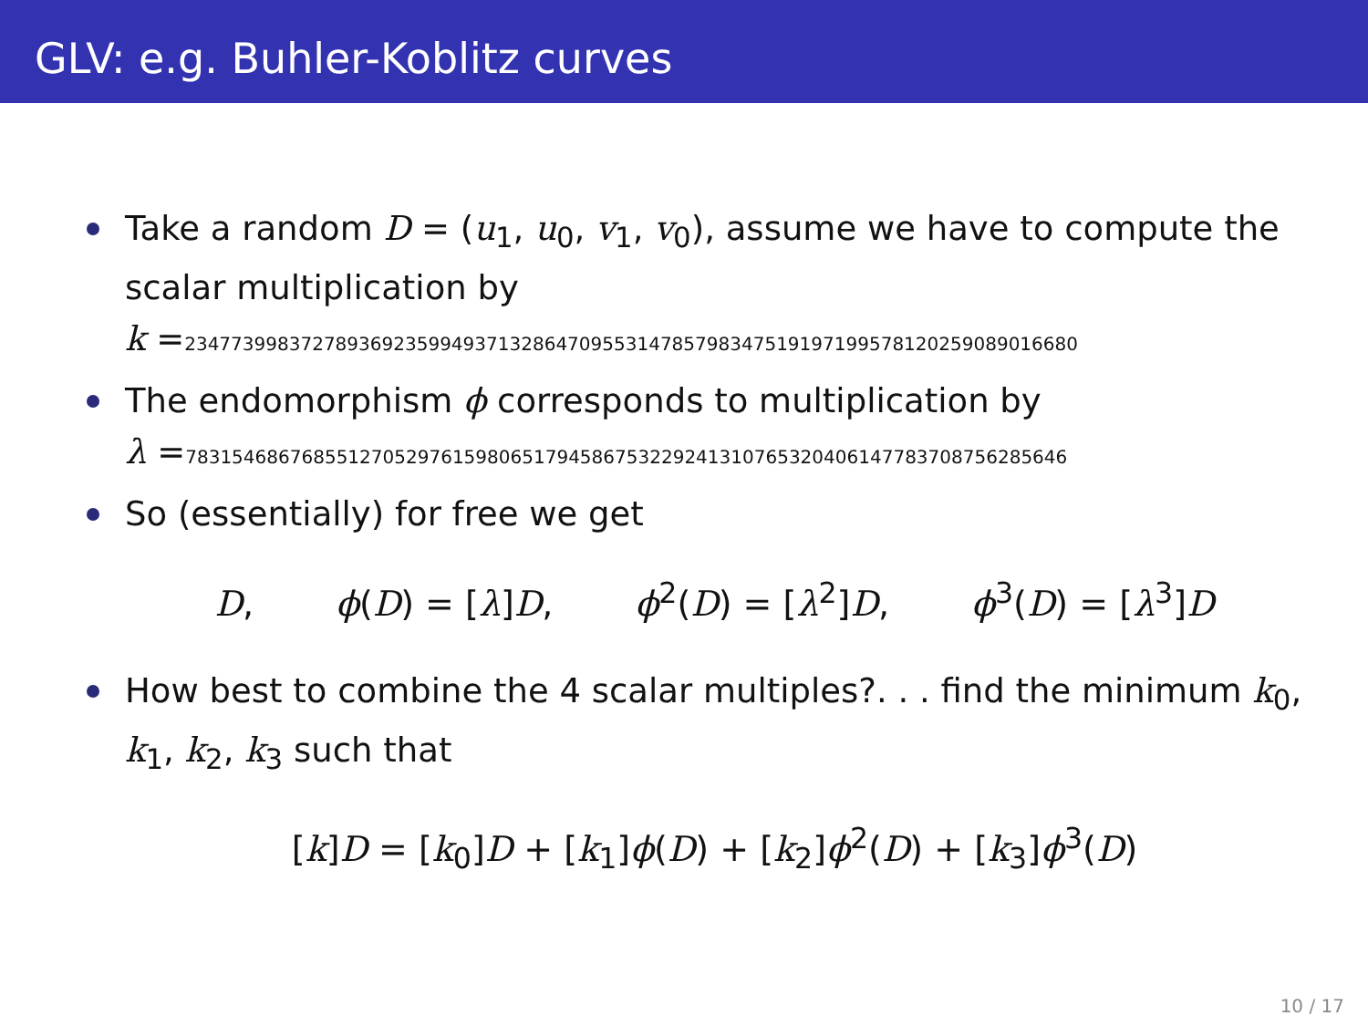GLV: e.g. Buhler-Koblitz curves
Take a random D = (u<sub>1</sub>, u<sub>0</sub>, v<sub>1</sub>, v<sub>0</sub>), assume we have to compute the scalar multiplication by
k =23477399837278936923599493713286470955314785798347519197199578120259089016680
The endomorphism ϕ corresponds to multiplication by
λ =78315468676855127052976159806517945867532292413107653204061477837087562856​46
So (essentially) for free we get
D, ϕ(D) = [λ]D, ϕ<sup>2</sup>(D) = [λ<sup>2</sup>]D, ϕ<sup>3</sup>(D) = [λ<sup>3</sup>]D
How best to combine the 4 scalar multiples?. . . find the minimum k<sub>0</sub>, k<sub>1</sub>, k<sub>2</sub>, k<sub>3</sub> such that
[k]D = [k<sub>0</sub>]D + [k<sub>1</sub>]ϕ(D) + [k<sub>2</sub>]ϕ<sup>2</sup>(D) + [k<sub>3</sub>]ϕ<sup>3</sup>(D)
10 / 17